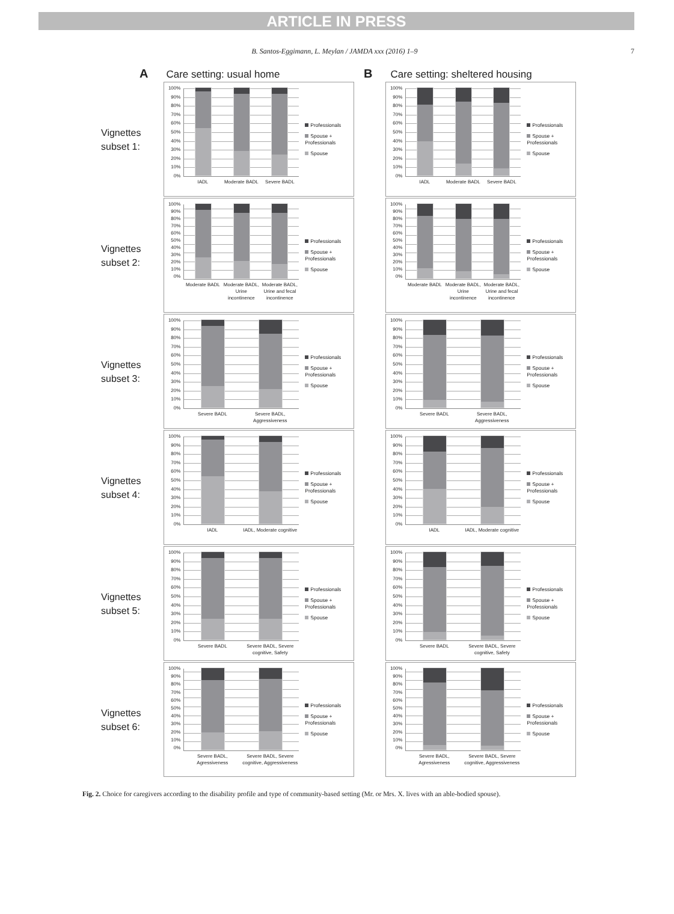ARTICLE IN PRESS
B. Santos-Eggimann, L. Meylan / JAMDA xxx (2016) 1–9 7
A Care setting: usual home
B Care setting: sheltered housing
Vignettes subset 1:
100%
90%
80%
70%
60%
50%
40%
30%
20%
10%
0%
IADL Moderate BADL Severe BADL
Professionals
Spouse + Professionals
Spouse
100%
90%
80%
70%
60%
50%
40%
30%
20%
10%
0%
IADL Moderate BADL Severe BADL
Professionals
Spouse + Professionals
Spouse
Vignettes subset 2:
100%
90%
80%
70%
60%
50%
40%
30%
20%
10%
0%
Moderate BADL Moderate BADL, Urine incontinence Moderate BADL, Urine and fecal incontinence
Professionals
Spouse + Professionals
Spouse
100%
90%
80%
70%
60%
50%
40%
30%
20%
10%
0%
Moderate BADL Moderate BADL, Urine incontinence Moderate BADL, Urine and fecal incontinence
Professionals
Spouse + Professionals
Spouse
Vignettes subset 3:
100%
90%
80%
70%
60%
50%
40%
30%
20%
10%
0%
Severe BADL Severe BADL, Aggressiveness
Professionals
Spouse + Professionals
Spouse
100%
90%
80%
70%
60%
50%
40%
30%
20%
10%
0%
Severe BADL Severe BADL, Aggressiveness
Professionals
Spouse + Professionals
Spouse
Vignettes subset 4:
100%
90%
80%
70%
60%
50%
40%
30%
20%
10%
0%
IADL IADL, Moderate cognitive
Professionals
Spouse + Professionals
Spouse
100%
90%
80%
70%
60%
50%
40%
30%
20%
10%
0%
IADL IADL, Moderate cognitive
Professionals
Spouse + Professionals
Spouse
Vignettes subset 5:
100%
90%
80%
70%
60%
50%
40%
30%
20%
10%
0%
Severe BADL Severe BADL, Severe cognitive, Safety
Professionals
Spouse + Professionals
Spouse
100%
90%
80%
70%
60%
50%
40%
30%
20%
10%
0%
Severe BADL Severe BADL, Severe cognitive, Safety
Professionals
Spouse + Professionals
Spouse
Vignettes subset 6:
100%
90%
80%
70%
60%
50%
40%
30%
20%
10%
0%
Severe BADL, Agressiveness Severe BADL, Severe cognitive, Aggressiveness
Professionals
Spouse + Professionals
Spouse
100%
90%
80%
70%
60%
50%
40%
30%
20%
10%
0%
Severe BADL, Agressiveness Severe BADL, Severe cognitive, Aggressiveness
Professionals
Spouse + Professionals
Spouse
Fig. 2. Choice for caregivers according to the disability profile and type of community-based setting (Mr. or Mrs. X. lives with an able-bodied spouse).